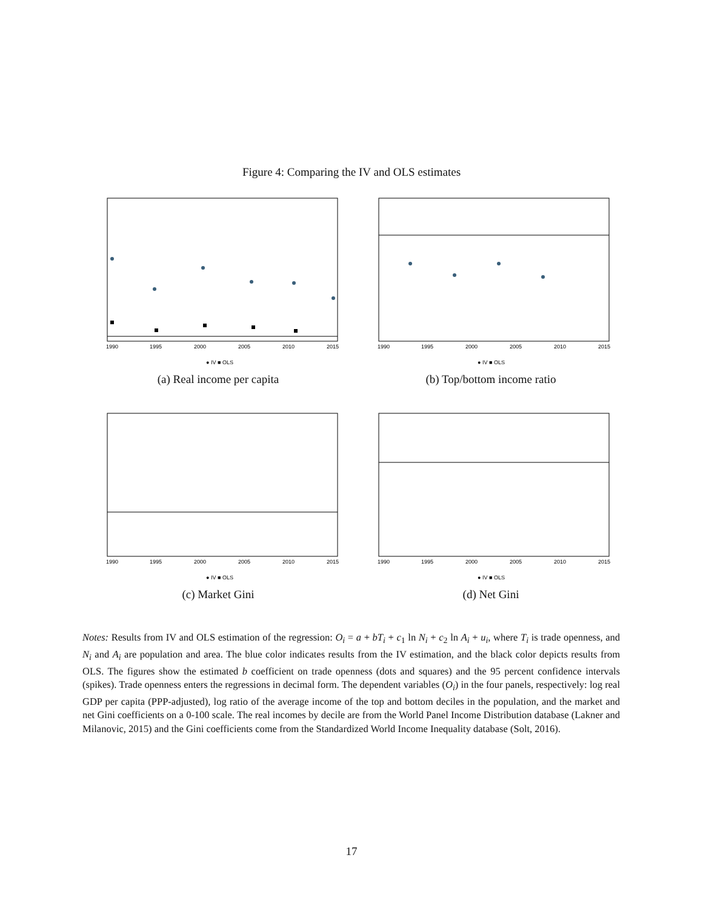Figure 4: Comparing the IV and OLS estimates
1990
1995
2000
2005
2010
2015
● IV ■ OLS
(a) Real income per capita
1990
1995
2000
2005
2010
2015
● IV ■ OLS
(b) Top/bottom income ratio
1990
1995
2000
2005
2010
2015
● IV ■ OLS
(c) Market Gini
1990
1995
2000
2005
2010
2015
● IV ■ OLS
(d) Net Gini
Notes: Results from IV and OLS estimation of the regression: O<sub>i</sub> = a + bT<sub>i</sub> + c<sub>1</sub> ln N<sub>i</sub> + c<sub>2</sub> ln A<sub>i</sub> + u<sub>i</sub>, where T<sub>i</sub> is trade openness, and N<sub>i</sub> and A<sub>i</sub> are population and area. The blue color indicates results from the IV estimation, and the black color depicts results from OLS. The figures show the estimated b coefficient on trade openness (dots and squares) and the 95 percent confidence intervals (spikes). Trade openness enters the regressions in decimal form. The dependent variables (O<sub>i</sub>) in the four panels, respectively: log real GDP per capita (PPP-adjusted), log ratio of the average income of the top and bottom deciles in the population, and the market and net Gini coefficients on a 0-100 scale. The real incomes by decile are from the World Panel Income Distribution database (Lakner and Milanovic, 2015) and the Gini coefficients come from the Standardized World Income Inequality database (Solt, 2016).
17